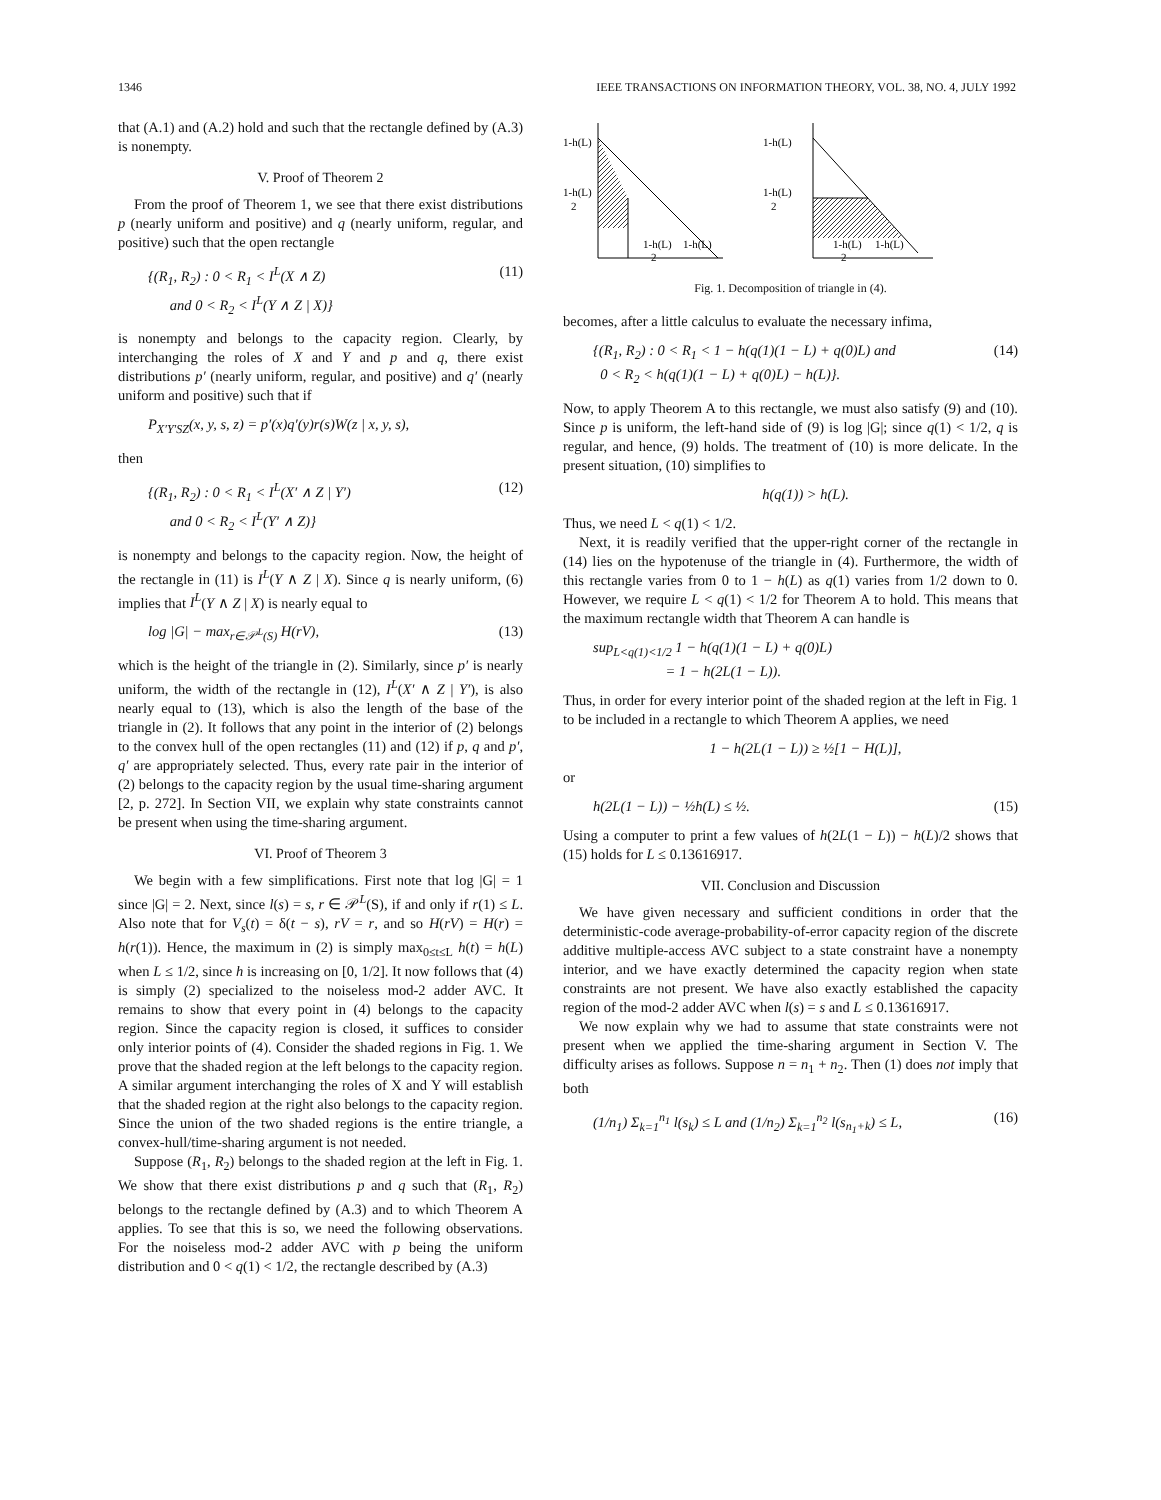1346 IEEE TRANSACTIONS ON INFORMATION THEORY, VOL. 38, NO. 4, JULY 1992
that (A.1) and (A.2) hold and such that the rectangle defined by (A.3) is nonempty.
V. Proof of Theorem 2
From the proof of Theorem 1, we see that there exist distributions p (nearly uniform and positive) and q (nearly uniform, regular, and positive) such that the open rectangle
{(R<sub>1</sub>, R<sub>2</sub>) : 0 < R<sub>1</sub> < I<sup>L</sup>(X ∧ Z)
and 0 < R<sub>2</sub> < I<sup>L</sup>(Y ∧ Z | X)} (11)
is nonempty and belongs to the capacity region. Clearly, by interchanging the roles of X and Y and p and q, there exist distributions p′ (nearly uniform, regular, and positive) and q′ (nearly uniform and positive) such that if
P<sub>X′Y′SZ</sub>(x, y, s, z) = p′(x)q′(y)r(s)W(z | x, y, s),
then
{(R<sub>1</sub>, R<sub>2</sub>) : 0 < R<sub>1</sub> < I<sup>L</sup>(X′ ∧ Z | Y′)
and 0 < R<sub>2</sub> < I<sup>L</sup>(Y′ ∧ Z)} (12)
is nonempty and belongs to the capacity region. Now, the height of the rectangle in (11) is I<sup>L</sup>(Y ∧ Z | X). Since q is nearly uniform, (6) implies that I<sup>L</sup>(Y ∧ Z | X) is nearly equal to
log |G| − max<sub>r∈𝒫<sup>L</sup>(S)</sub> H(rV), (13)
which is the height of the triangle in (2). Similarly, since p′ is nearly uniform, the width of the rectangle in (12), I<sup>L</sup>(X′ ∧ Z | Y′), is also nearly equal to (13), which is also the length of the base of the triangle in (2). It follows that any point in the interior of (2) belongs to the convex hull of the open rectangles (11) and (12) if p, q and p′, q′ are appropriately selected. Thus, every rate pair in the interior of (2) belongs to the capacity region by the usual time-sharing argument [2, p. 272]. In Section VII, we explain why state constraints cannot be present when using the time-sharing argument.
VI. Proof of Theorem 3
We begin with a few simplifications. First note that log |G| = 1 since |G| = 2. Next, since l(s) = s, r ∈ 𝒫<sup>L</sup>(S), if and only if r(1) ≤ L. Also note that for V<sub>s</sub>(t) = δ(t − s), rV = r, and so H(rV) = H(r) = h(r(1)). Hence, the maximum in (2) is simply max<sub>0≤t≤L</sub> h(t) = h(L) when L ≤ 1/2, since h is increasing on [0, 1/2]. It now follows that (4) is simply (2) specialized to the noiseless mod-2 adder AVC. It remains to show that every point in (4) belongs to the capacity region. Since the capacity region is closed, it suffices to consider only interior points of (4). Consider the shaded regions in Fig. 1. We prove that the shaded region at the left belongs to the capacity region. A similar argument interchanging the roles of X and Y will establish that the shaded region at the right also belongs to the capacity region. Since the union of the two shaded regions is the entire triangle, a convex-hull/time-sharing argument is not needed.
Suppose (R<sub>1</sub>, R<sub>2</sub>) belongs to the shaded region at the left in Fig. 1. We show that there exist distributions p and q such that (R<sub>1</sub>, R<sub>2</sub>) belongs to the rectangle defined by (A.3) and to which Theorem A applies. To see that this is so, we need the following observations. For the noiseless mod-2 adder AVC with p being the uniform distribution and 0 < q(1) < 1/2, the rectangle described by (A.3)
1-h(L)
1-h(L)
2
1-h(L)
1-h(L)
2
1-h(L)
1-h(L)
2
1-h(L)
1-h(L)
2
Fig. 1. Decomposition of triangle in (4).
becomes, after a little calculus to evaluate the necessary infima,
{(R<sub>1</sub>, R<sub>2</sub>) : 0 < R<sub>1</sub> < 1 − h(q(1)(1 − L) + q(0)L) and
0 < R<sub>2</sub> < h(q(1)(1 − L) + q(0)L) − h(L)}. (14)
Now, to apply Theorem A to this rectangle, we must also satisfy (9) and (10). Since p is uniform, the left-hand side of (9) is log |G|; since q(1) < 1/2, q is regular, and hence, (9) holds. The treatment of (10) is more delicate. In the present situation, (10) simplifies to
h(q(1)) > h(L).
Thus, we need L < q(1) < 1/2.
Next, it is readily verified that the upper-right corner of the rectangle in (14) lies on the hypotenuse of the triangle in (4). Furthermore, the width of this rectangle varies from 0 to 1 − h(L) as q(1) varies from 1/2 down to 0. However, we require L < q(1) < 1/2 for Theorem A to hold. This means that the maximum rectangle width that Theorem A can handle is
sup<sub>L<q(1)<1/2</sub> 1 − h(q(1)(1 − L) + q(0)L)
= 1 − h(2L(1 − L)).
Thus, in order for every interior point of the shaded region at the left in Fig. 1 to be included in a rectangle to which Theorem A applies, we need
1 − h(2L(1 − L)) ≥ ½[1 − H(L)],
or
h(2L(1 − L)) − ½h(L) ≤ ½. (15)
Using a computer to print a few values of h(2L(1 − L)) − h(L)/2 shows that (15) holds for L ≤ 0.13616917.
VII. Conclusion and Discussion
We have given necessary and sufficient conditions in order that the deterministic-code average-probability-of-error capacity region of the discrete additive multiple-access AVC subject to a state constraint have a nonempty interior, and we have exactly determined the capacity region when state constraints are not present. We have also exactly established the capacity region of the mod-2 adder AVC when l(s) = s and L ≤ 0.13616917.
We now explain why we had to assume that state constraints were not present when we applied the time-sharing argument in Section V. The difficulty arises as follows. Suppose n = n<sub>1</sub> + n<sub>2</sub>. Then (1) does not imply that both
(1/n<sub>1</sub>) Σ<sub>k=1</sub><sup>n<sub>1</sub></sup> l(s<sub>k</sub>) ≤ L and (1/n<sub>2</sub>) Σ<sub>k=1</sub><sup>n<sub>2</sub></sup> l(s<sub>n<sub>1</sub>+k</sub>) ≤ L, (16)